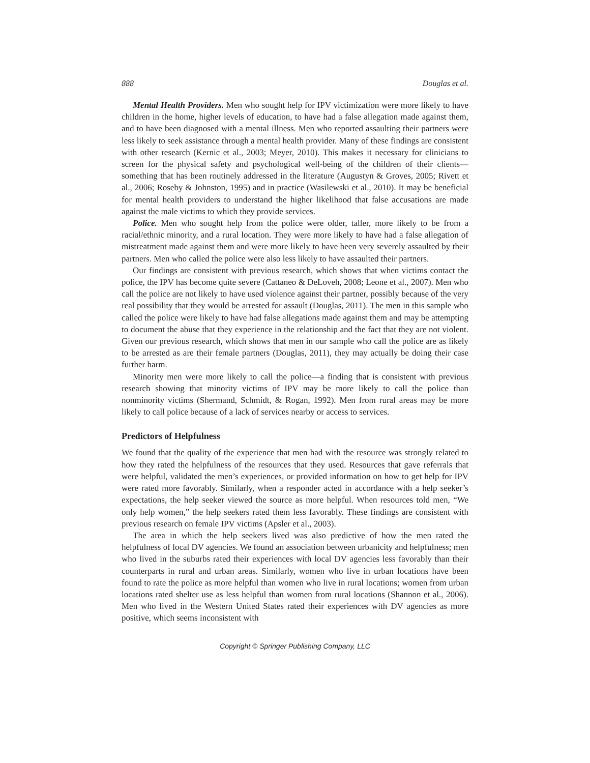888 Douglas et al.
Mental Health Providers. Men who sought help for IPV victimization were more likely to have children in the home, higher levels of education, to have had a false allegation made against them, and to have been diagnosed with a mental illness. Men who reported assaulting their partners were less likely to seek assistance through a mental health provider. Many of these findings are consistent with other research (Kernic et al., 2003; Meyer, 2010). This makes it necessary for clinicians to screen for the physical safety and psychological well-being of the children of their clients—something that has been routinely addressed in the literature (Augustyn & Groves, 2005; Rivett et al., 2006; Roseby & Johnston, 1995) and in practice (Wasilewski et al., 2010). It may be beneficial for mental health providers to understand the higher likelihood that false accusations are made against the male victims to which they provide services.
Police. Men who sought help from the police were older, taller, more likely to be from a racial/ethnic minority, and a rural location. They were more likely to have had a false allegation of mistreatment made against them and were more likely to have been very severely assaulted by their partners. Men who called the police were also less likely to have assaulted their partners.
Our findings are consistent with previous research, which shows that when victims contact the police, the IPV has become quite severe (Cattaneo & DeLoveh, 2008; Leone et al., 2007). Men who call the police are not likely to have used violence against their partner, possibly because of the very real possibility that they would be arrested for assault (Douglas, 2011). The men in this sample who called the police were likely to have had false allegations made against them and may be attempting to document the abuse that they experience in the relationship and the fact that they are not violent. Given our previous research, which shows that men in our sample who call the police are as likely to be arrested as are their female partners (Douglas, 2011), they may actually be doing their case further harm.
Minority men were more likely to call the police—a finding that is consistent with previous research showing that minority victims of IPV may be more likely to call the police than nonminority victims (Shermand, Schmidt, & Rogan, 1992). Men from rural areas may be more likely to call police because of a lack of services nearby or access to services.
Predictors of Helpfulness
We found that the quality of the experience that men had with the resource was strongly related to how they rated the helpfulness of the resources that they used. Resources that gave referrals that were helpful, validated the men’s experiences, or provided information on how to get help for IPV were rated more favorably. Similarly, when a responder acted in accordance with a help seeker’s expectations, the help seeker viewed the source as more helpful. When resources told men, “We only help women,” the help seekers rated them less favorably. These findings are consistent with previous research on female IPV victims (Apsler et al., 2003).
The area in which the help seekers lived was also predictive of how the men rated the helpfulness of local DV agencies. We found an association between urbanicity and helpfulness; men who lived in the suburbs rated their experiences with local DV agencies less favorably than their counterparts in rural and urban areas. Similarly, women who live in urban locations have been found to rate the police as more helpful than women who live in rural locations; women from urban locations rated shelter use as less helpful than women from rural locations (Shannon et al., 2006). Men who lived in the Western United States rated their experiences with DV agencies as more positive, which seems inconsistent with
Copyright © Springer Publishing Company, LLC